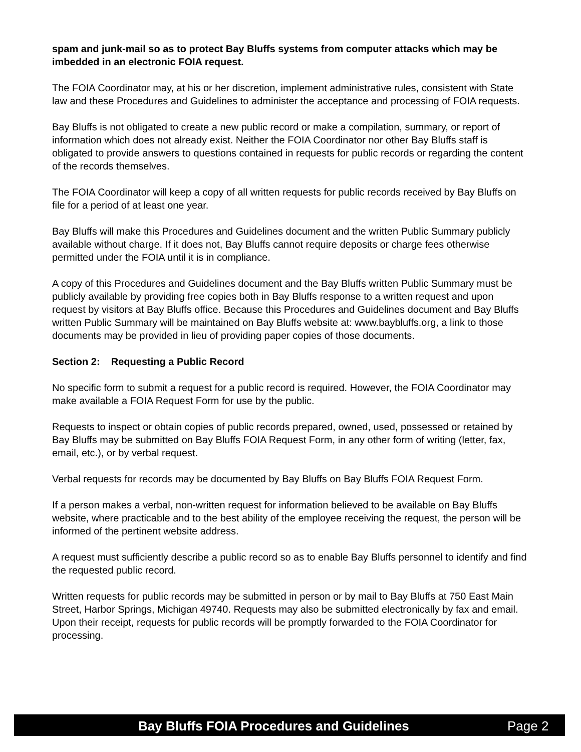spam and junk-mail so as to protect Bay Bluffs systems from computer attacks which may be imbedded in an electronic FOIA request.
The FOIA Coordinator may, at his or her discretion, implement administrative rules, consistent with State law and these Procedures and Guidelines to administer the acceptance and processing of FOIA requests.
Bay Bluffs is not obligated to create a new public record or make a compilation, summary, or report of information which does not already exist. Neither the FOIA Coordinator nor other Bay Bluffs staff is obligated to provide answers to questions contained in requests for public records or regarding the content of the records themselves.
The FOIA Coordinator will keep a copy of all written requests for public records received by Bay Bluffs on file for a period of at least one year.
Bay Bluffs will make this Procedures and Guidelines document and the written Public Summary publicly available without charge. If it does not, Bay Bluffs cannot require deposits or charge fees otherwise permitted under the FOIA until it is in compliance.
A copy of this Procedures and Guidelines document and the Bay Bluffs written Public Summary must be publicly available by providing free copies both in Bay Bluffs response to a written request and upon request by visitors at Bay Bluffs office. Because this Procedures and Guidelines document and Bay Bluffs written Public Summary will be maintained on Bay Bluffs website at: www.baybluffs.org, a link to those documents may be provided in lieu of providing paper copies of those documents.
Section 2: Requesting a Public Record
No specific form to submit a request for a public record is required. However, the FOIA Coordinator may make available a FOIA Request Form for use by the public.
Requests to inspect or obtain copies of public records prepared, owned, used, possessed or retained by Bay Bluffs may be submitted on Bay Bluffs FOIA Request Form, in any other form of writing (letter, fax, email, etc.), or by verbal request.
Verbal requests for records may be documented by Bay Bluffs on Bay Bluffs FOIA Request Form.
If a person makes a verbal, non-written request for information believed to be available on Bay Bluffs website, where practicable and to the best ability of the employee receiving the request, the person will be informed of the pertinent website address.
A request must sufficiently describe a public record so as to enable Bay Bluffs personnel to identify and find the requested public record.
Written requests for public records may be submitted in person or by mail to Bay Bluffs at 750 East Main Street, Harbor Springs, Michigan 49740. Requests may also be submitted electronically by fax and email. Upon their receipt, requests for public records will be promptly forwarded to the FOIA Coordinator for processing.
Bay Bluffs FOIA Procedures and Guidelines Page 2